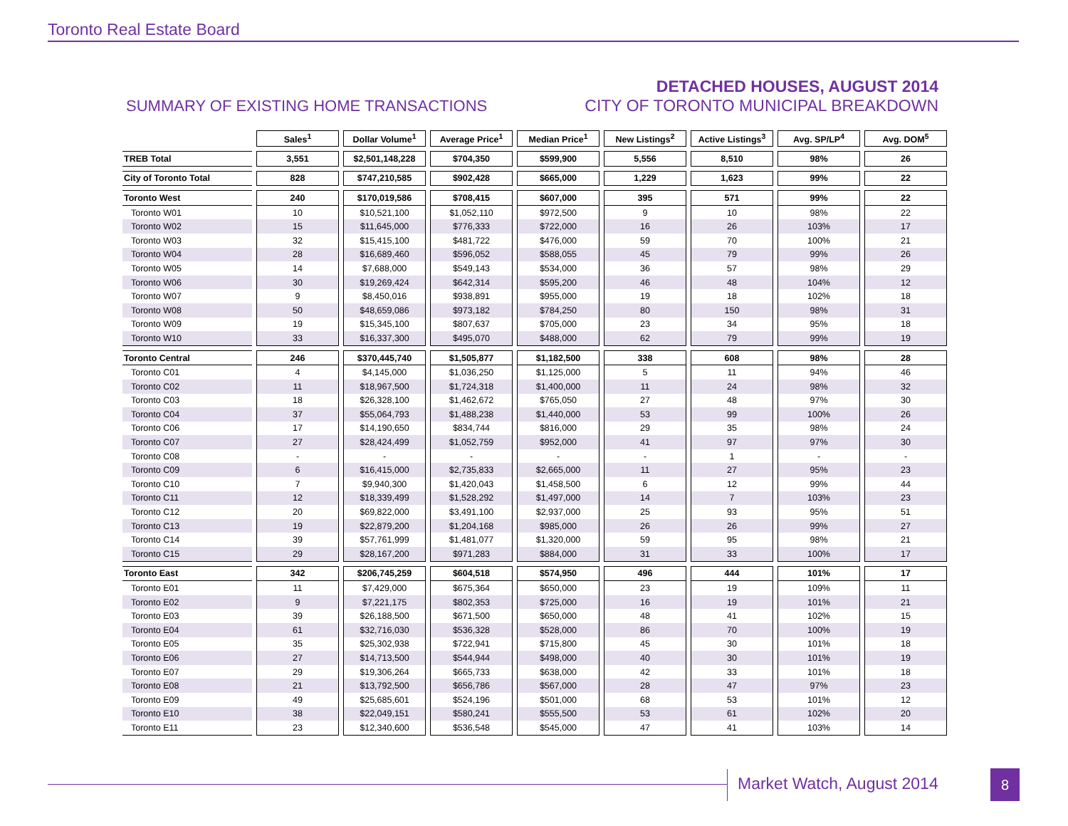Toronto Real Estate Board
SUMMARY OF EXISTING HOME TRANSACTIONS
DETACHED HOUSES, AUGUST 2014
CITY OF TORONTO MUNICIPAL BREAKDOWN
| | Sales<sup>1</sup> | Dollar Volume<sup>1</sup> | Average Price<sup>1</sup> | Median Price<sup>1</sup> | New Listings<sup>2</sup> | Active Listings<sup>3</sup> | Avg. SP/LP<sup>4</sup> | Avg. DOM<sup>5</sup> |
| --- | --- | --- | --- | --- | --- | --- | --- | --- |
| TREB Total | 3,551 | $2,501,148,228 | $704,350 | $599,900 | 5,556 | 8,510 | 98% | 26 |
| City of Toronto Total | 828 | $747,210,585 | $902,428 | $665,000 | 1,229 | 1,623 | 99% | 22 |
| Toronto West | 240 | $170,019,586 | $708,415 | $607,000 | 395 | 571 | 99% | 22 |
| Toronto W01 | 10 | $10,521,100 | $1,052,110 | $972,500 | 9 | 10 | 98% | 22 |
| Toronto W02 | 15 | $11,645,000 | $776,333 | $722,000 | 16 | 26 | 103% | 17 |
| Toronto W03 | 32 | $15,415,100 | $481,722 | $476,000 | 59 | 70 | 100% | 21 |
| Toronto W04 | 28 | $16,689,460 | $596,052 | $588,055 | 45 | 79 | 99% | 26 |
| Toronto W05 | 14 | $7,688,000 | $549,143 | $534,000 | 36 | 57 | 98% | 29 |
| Toronto W06 | 30 | $19,269,424 | $642,314 | $595,200 | 46 | 48 | 104% | 12 |
| Toronto W07 | 9 | $8,450,016 | $938,891 | $955,000 | 19 | 18 | 102% | 18 |
| Toronto W08 | 50 | $48,659,086 | $973,182 | $784,250 | 80 | 150 | 98% | 31 |
| Toronto W09 | 19 | $15,345,100 | $807,637 | $705,000 | 23 | 34 | 95% | 18 |
| Toronto W10 | 33 | $16,337,300 | $495,070 | $488,000 | 62 | 79 | 99% | 19 |
| Toronto Central | 246 | $370,445,740 | $1,505,877 | $1,182,500 | 338 | 608 | 98% | 28 |
| Toronto C01 | 4 | $4,145,000 | $1,036,250 | $1,125,000 | 5 | 11 | 94% | 46 |
| Toronto C02 | 11 | $18,967,500 | $1,724,318 | $1,400,000 | 11 | 24 | 98% | 32 |
| Toronto C03 | 18 | $26,328,100 | $1,462,672 | $765,050 | 27 | 48 | 97% | 30 |
| Toronto C04 | 37 | $55,064,793 | $1,488,238 | $1,440,000 | 53 | 99 | 100% | 26 |
| Toronto C06 | 17 | $14,190,650 | $834,744 | $816,000 | 29 | 35 | 98% | 24 |
| Toronto C07 | 27 | $28,424,499 | $1,052,759 | $952,000 | 41 | 97 | 97% | 30 |
| Toronto C08 | - | - | - | - | - | 1 | - | - |
| Toronto C09 | 6 | $16,415,000 | $2,735,833 | $2,665,000 | 11 | 27 | 95% | 23 |
| Toronto C10 | 7 | $9,940,300 | $1,420,043 | $1,458,500 | 6 | 12 | 99% | 44 |
| Toronto C11 | 12 | $18,339,499 | $1,528,292 | $1,497,000 | 14 | 7 | 103% | 23 |
| Toronto C12 | 20 | $69,822,000 | $3,491,100 | $2,937,000 | 25 | 93 | 95% | 51 |
| Toronto C13 | 19 | $22,879,200 | $1,204,168 | $985,000 | 26 | 26 | 99% | 27 |
| Toronto C14 | 39 | $57,761,999 | $1,481,077 | $1,320,000 | 59 | 95 | 98% | 21 |
| Toronto C15 | 29 | $28,167,200 | $971,283 | $884,000 | 31 | 33 | 100% | 17 |
| Toronto East | 342 | $206,745,259 | $604,518 | $574,950 | 496 | 444 | 101% | 17 |
| Toronto E01 | 11 | $7,429,000 | $675,364 | $650,000 | 23 | 19 | 109% | 11 |
| Toronto E02 | 9 | $7,221,175 | $802,353 | $725,000 | 16 | 19 | 101% | 21 |
| Toronto E03 | 39 | $26,188,500 | $671,500 | $650,000 | 48 | 41 | 102% | 15 |
| Toronto E04 | 61 | $32,716,030 | $536,328 | $528,000 | 86 | 70 | 100% | 19 |
| Toronto E05 | 35 | $25,302,938 | $722,941 | $715,800 | 45 | 30 | 101% | 18 |
| Toronto E06 | 27 | $14,713,500 | $544,944 | $498,000 | 40 | 30 | 101% | 19 |
| Toronto E07 | 29 | $19,306,264 | $665,733 | $638,000 | 42 | 33 | 101% | 18 |
| Toronto E08 | 21 | $13,792,500 | $656,786 | $567,000 | 28 | 47 | 97% | 23 |
| Toronto E09 | 49 | $25,685,601 | $524,196 | $501,000 | 68 | 53 | 101% | 12 |
| Toronto E10 | 38 | $22,049,151 | $580,241 | $555,500 | 53 | 61 | 102% | 20 |
| Toronto E11 | 23 | $12,340,600 | $536,548 | $545,000 | 47 | 41 | 103% | 14 |
Market Watch, August 2014 8